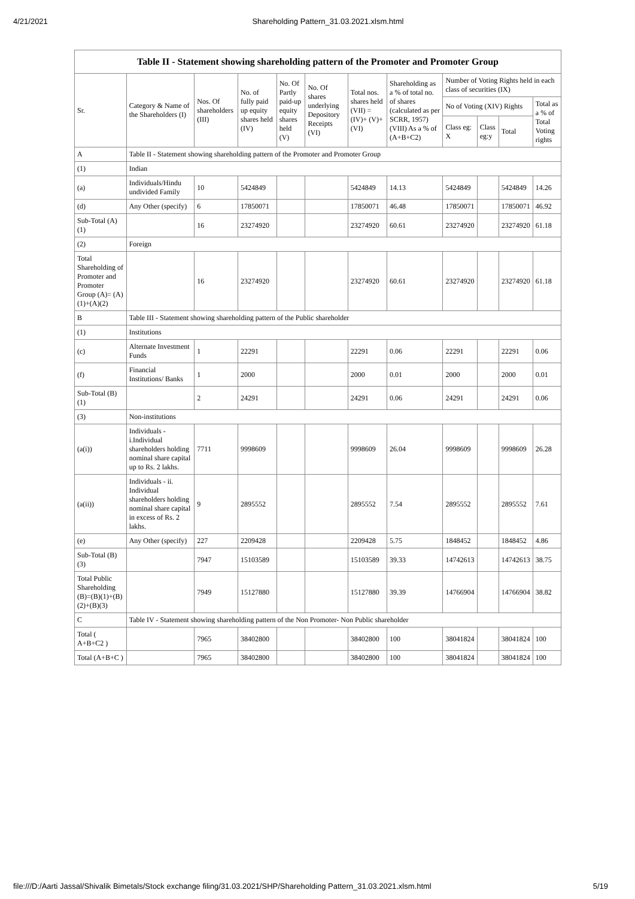4/21/2021 Shareholding Pattern_31.03.2021.xlsm.html
Table II - Statement showing shareholding pattern of the Promoter and Promoter Group
| Sr. | Category & Name of the Shareholders (I) | Nos. Of shareholders (III) | No. of fully paid up equity shares held (IV) | No. Of Partly paid-up equity shares held (V) | No. Of shares underlying Depository Receipts (VI) | Total nos. shares held (VII) = (IV)+ (V)+ (VI) | Shareholding as a % of total no. of shares (calculated as per SCRR, 1957) (VIII) As a % of (A+B+C2) | Number of Voting Rights held in each class of securities (IX) | | | |
| --- | --- | --- | --- | --- | --- | --- | --- | --- | --- | --- | --- |
| | | | | | | | | No of Voting (XIV) Rights | | | Total as a % of Total Voting rights |
| | | | | | | | | Class eg: X | Class eg:y | Total | |
| A | Table II - Statement showing shareholding pattern of the Promoter and Promoter Group | | | | | | | | | | |
| (1) | Indian | | | | | | | | | | |
| (a) | Individuals/Hindu undivided Family | 10 | 5424849 | | | 5424849 | 14.13 | 5424849 | | 5424849 | 14.26 |
| (d) | Any Other (specify) | 6 | 17850071 | | | 17850071 | 46.48 | 17850071 | | 17850071 | 46.92 |
| Sub-Total (A)(1) | | 16 | 23274920 | | | 23274920 | 60.61 | 23274920 | | 23274920 | 61.18 |
| (2) | Foreign | | | | | | | | | | |
| Total Shareholding of Promoter and Promoter Group (A)= (A)(1)+(A)(2) | | 16 | 23274920 | | | 23274920 | 60.61 | 23274920 | | 23274920 | 61.18 |
| B | Table III - Statement showing shareholding pattern of the Public shareholder | | | | | | | | | | |
| (1) | Institutions | | | | | | | | | | |
| (c) | Alternate Investment Funds | 1 | 22291 | | | 22291 | 0.06 | 22291 | | 22291 | 0.06 |
| (f) | Financial Institutions/ Banks | 1 | 2000 | | | 2000 | 0.01 | 2000 | | 2000 | 0.01 |
| Sub-Total (B)(1) | | 2 | 24291 | | | 24291 | 0.06 | 24291 | | 24291 | 0.06 |
| (3) | Non-institutions | | | | | | | | | | |
| (a(i)) | Individuals - i.Individual shareholders holding nominal share capital up to Rs. 2 lakhs. | 7711 | 9998609 | | | 9998609 | 26.04 | 9998609 | | 9998609 | 26.28 |
| (a(ii)) | Individuals - ii. Individual shareholders holding nominal share capital in excess of Rs. 2 lakhs. | 9 | 2895552 | | | 2895552 | 7.54 | 2895552 | | 2895552 | 7.61 |
| (e) | Any Other (specify) | 227 | 2209428 | | | 2209428 | 5.75 | 1848452 | | 1848452 | 4.86 |
| Sub-Total (B)(3) | | 7947 | 15103589 | | | 15103589 | 39.33 | 14742613 | | 14742613 | 38.75 |
| Total Public Shareholding (B)=(B)(1)+(B)(2)+(B)(3) | | 7949 | 15127880 | | | 15127880 | 39.39 | 14766904 | | 14766904 | 38.82 |
| C | Table IV - Statement showing shareholding pattern of the Non Promoter- Non Public shareholder | | | | | | | | | | |
| Total ( A+B+C2 ) | | 7965 | 38402800 | | | 38402800 | 100 | 38041824 | | 38041824 | 100 |
| Total (A+B+C ) | | 7965 | 38402800 | | | 38402800 | 100 | 38041824 | | 38041824 | 100 |
file:///D:/Aarti Jassal/Shivalik Bimetals/Stock exchange filing/31.03.2021/SHP/Shareholding Pattern_31.03.2021.xlsm.html 5/19